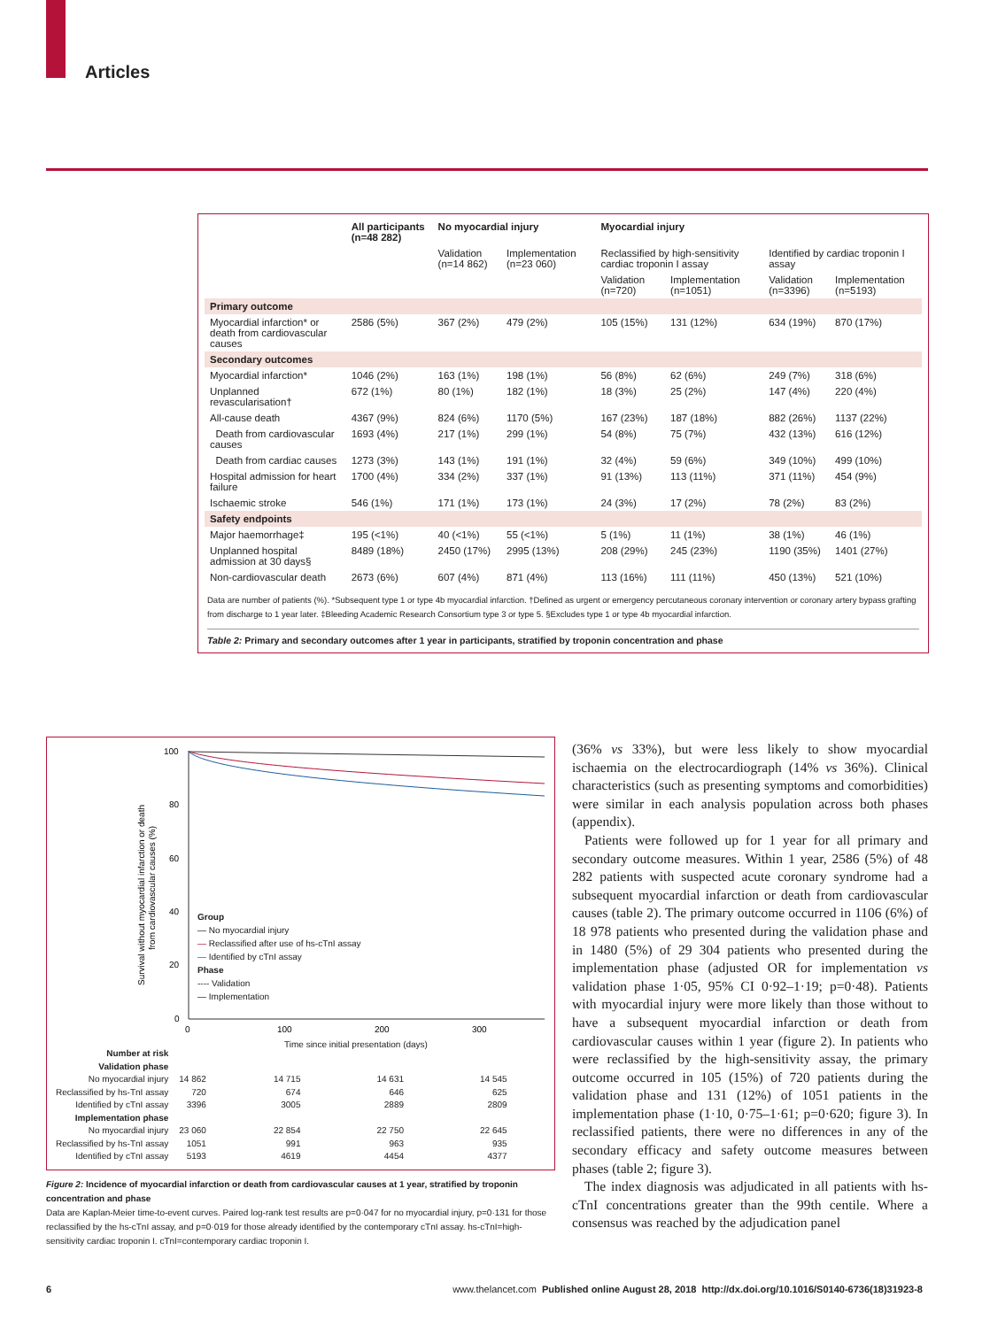Articles
| | All participants (n=48 282) | No myocardial injury | | Myocardial injury | | | |
| --- | --- | --- | --- | --- | --- | --- | --- |
| | | Validation (n=14 862) | Implementation (n=23 060) | Reclassified by high-sensitivity cardiac troponin I assay | | Identified by cardiac troponin I assay | |
| | | | | Validation (n=720) | Implementation (n=1051) | Validation (n=3396) | Implementation (n=5193) |
| Primary outcome | | | | | | | |
| Myocardial infarction* or death from cardiovascular causes | 2586 (5%) | 367 (2%) | 479 (2%) | 105 (15%) | 131 (12%) | 634 (19%) | 870 (17%) |
| Secondary outcomes | | | | | | | |
| Myocardial infarction* | 1046 (2%) | 163 (1%) | 198 (1%) | 56 (8%) | 62 (6%) | 249 (7%) | 318 (6%) |
| Unplanned revascularisation† | 672 (1%) | 80 (1%) | 182 (1%) | 18 (3%) | 25 (2%) | 147 (4%) | 220 (4%) |
| All-cause death | 4367 (9%) | 824 (6%) | 1170 (5%) | 167 (23%) | 187 (18%) | 882 (26%) | 1137 (22%) |
| Death from cardiovascular causes | 1693 (4%) | 217 (1%) | 299 (1%) | 54 (8%) | 75 (7%) | 432 (13%) | 616 (12%) |
| Death from cardiac causes | 1273 (3%) | 143 (1%) | 191 (1%) | 32 (4%) | 59 (6%) | 349 (10%) | 499 (10%) |
| Hospital admission for heart failure | 1700 (4%) | 334 (2%) | 337 (1%) | 91 (13%) | 113 (11%) | 371 (11%) | 454 (9%) |
| Ischaemic stroke | 546 (1%) | 171 (1%) | 173 (1%) | 24 (3%) | 17 (2%) | 78 (2%) | 83 (2%) |
| Safety endpoints | | | | | | | |
| Major haemorrhage‡ | 195 (<1%) | 40 (<1%) | 55 (<1%) | 5 (1%) | 11 (1%) | 38 (1%) | 46 (1%) |
| Unplanned hospital admission at 30 days§ | 8489 (18%) | 2450 (17%) | 2995 (13%) | 208 (29%) | 245 (23%) | 1190 (35%) | 1401 (27%) |
| Non-cardiovascular death | 2673 (6%) | 607 (4%) | 871 (4%) | 113 (16%) | 111 (11%) | 450 (13%) | 521 (10%) |
Data are number of patients (%). *Subsequent type 1 or type 4b myocardial infarction. †Defined as urgent or emergency percutaneous coronary intervention or coronary artery bypass grafting from discharge to 1 year later. ‡Bleeding Academic Research Consortium type 3 or type 5. §Excludes type 1 or type 4b myocardial infarction.
Table 2: Primary and secondary outcomes after 1 year in participants, stratified by troponin concentration and phase
100
80
60
40
20
0
0
100
200
300
Survival without myocardial infarction or death
from cardiovascular causes (%)
Group
— No myocardial injury
— Reclassified after use of hs-cTnI assay
— Identified by cTnI assay
Phase
---- Validation
— Implementation
Time since initial presentation (days)
| Number at risk | | | | |
| Validation phase | | | | |
| No myocardial injury | 14 862 | 14 715 | 14 631 | 14 545 |
| Reclassified by hs-TnI assay | 720 | 674 | 646 | 625 |
| Identified by cTnI assay | 3396 | 3005 | 2889 | 2809 |
| Implementation phase | | | | |
| No myocardial injury | 23 060 | 22 854 | 22 750 | 22 645 |
| Reclassified by hs-TnI assay | 1051 | 991 | 963 | 935 |
| Identified by cTnI assay | 5193 | 4619 | 4454 | 4377 |
Figure 2: Incidence of myocardial infarction or death from cardiovascular causes at 1 year, stratified by troponin concentration and phase
Data are Kaplan-Meier time-to-event curves. Paired log-rank test results are p=0·047 for no myocardial injury, p=0·131 for those reclassified by the hs-cTnI assay, and p=0·019 for those already identified by the contemporary cTnI assay. hs-cTnI=high-sensitivity cardiac troponin I. cTnI=contemporary cardiac troponin I.
(36% vs 33%), but were less likely to show myocardial ischaemia on the electrocardiograph (14% vs 36%). Clinical characteristics (such as presenting symptoms and comorbidities) were similar in each analysis population across both phases (appendix).
Patients were followed up for 1 year for all primary and secondary outcome measures. Within 1 year, 2586 (5%) of 48 282 patients with suspected acute coronary syndrome had a subsequent myocardial infarction or death from cardiovascular causes (table 2). The primary outcome occurred in 1106 (6%) of 18 978 patients who presented during the validation phase and in 1480 (5%) of 29 304 patients who presented during the implementation phase (adjusted OR for implementation vs validation phase 1·05, 95% CI 0·92–1·19; p=0·48). Patients with myocardial injury were more likely than those without to have a subsequent myocardial infarction or death from cardiovascular causes within 1 year (figure 2). In patients who were reclassified by the high-sensitivity assay, the primary outcome occurred in 105 (15%) of 720 patients during the validation phase and 131 (12%) of 1051 patients in the implementation phase (1·10, 0·75–1·61; p=0·620; figure 3). In reclassified patients, there were no differences in any of the secondary efficacy and safety outcome measures between phases (table 2; figure 3).
The index diagnosis was adjudicated in all patients with hs-cTnI concentrations greater than the 99th centile. Where a consensus was reached by the adjudication panel
6 www.thelancet.com Published online August 28, 2018 http://dx.doi.org/10.1016/S0140-6736(18)31923-8